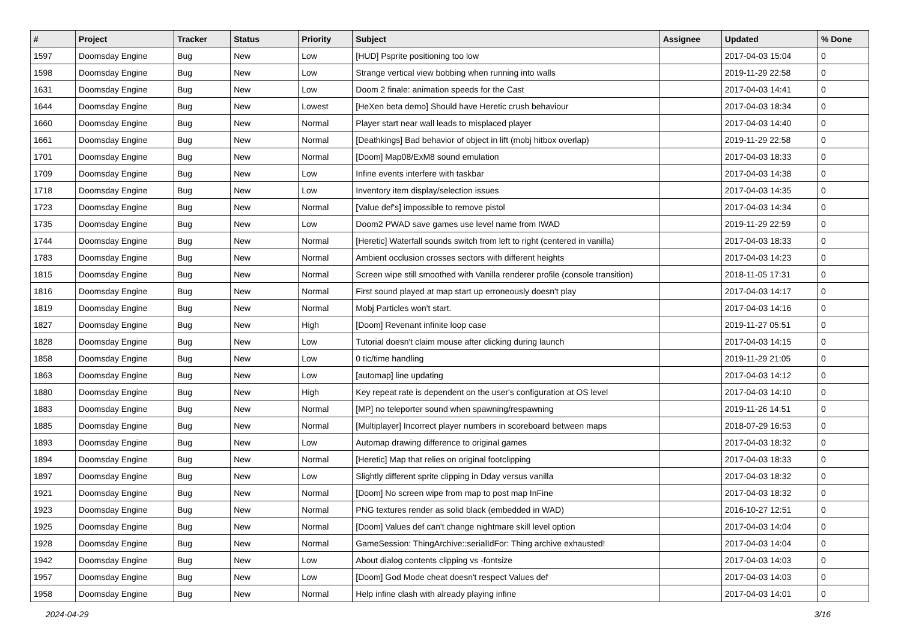| # | Project | Tracker | Status | Priority | Subject | Assignee | Updated | % Done |
| --- | --- | --- | --- | --- | --- | --- | --- | --- |
| 1597 | Doomsday Engine | Bug | New | Low | [HUD] Psprite positioning too low | | 2017-04-03 15:04 | 0 |
| 1598 | Doomsday Engine | Bug | New | Low | Strange vertical view bobbing when running into walls | | 2019-11-29 22:58 | 0 |
| 1631 | Doomsday Engine | Bug | New | Low | Doom 2 finale: animation speeds for the Cast | | 2017-04-03 14:41 | 0 |
| 1644 | Doomsday Engine | Bug | New | Lowest | [HeXen beta demo] Should have Heretic crush behaviour | | 2017-04-03 18:34 | 0 |
| 1660 | Doomsday Engine | Bug | New | Normal | Player start near wall leads to misplaced player | | 2017-04-03 14:40 | 0 |
| 1661 | Doomsday Engine | Bug | New | Normal | [Deathkings] Bad behavior of object in lift (mobj hitbox overlap) | | 2019-11-29 22:58 | 0 |
| 1701 | Doomsday Engine | Bug | New | Normal | [Doom] Map08/ExM8 sound emulation | | 2017-04-03 18:33 | 0 |
| 1709 | Doomsday Engine | Bug | New | Low | Infine events interfere with taskbar | | 2017-04-03 14:38 | 0 |
| 1718 | Doomsday Engine | Bug | New | Low | Inventory item display/selection issues | | 2017-04-03 14:35 | 0 |
| 1723 | Doomsday Engine | Bug | New | Normal | [Value def's] impossible to remove pistol | | 2017-04-03 14:34 | 0 |
| 1735 | Doomsday Engine | Bug | New | Low | Doom2 PWAD save games use level name from IWAD | | 2019-11-29 22:59 | 0 |
| 1744 | Doomsday Engine | Bug | New | Normal | [Heretic] Waterfall sounds switch from left to right (centered in vanilla) | | 2017-04-03 18:33 | 0 |
| 1783 | Doomsday Engine | Bug | New | Normal | Ambient occlusion crosses sectors with different heights | | 2017-04-03 14:23 | 0 |
| 1815 | Doomsday Engine | Bug | New | Normal | Screen wipe still smoothed with Vanilla renderer profile (console transition) | | 2018-11-05 17:31 | 0 |
| 1816 | Doomsday Engine | Bug | New | Normal | First sound played at map start up erroneously doesn't play | | 2017-04-03 14:17 | 0 |
| 1819 | Doomsday Engine | Bug | New | Normal | Mobj Particles won't start. | | 2017-04-03 14:16 | 0 |
| 1827 | Doomsday Engine | Bug | New | High | [Doom] Revenant infinite loop case | | 2019-11-27 05:51 | 0 |
| 1828 | Doomsday Engine | Bug | New | Low | Tutorial doesn't claim mouse after clicking during launch | | 2017-04-03 14:15 | 0 |
| 1858 | Doomsday Engine | Bug | New | Low | 0 tic/time handling | | 2019-11-29 21:05 | 0 |
| 1863 | Doomsday Engine | Bug | New | Low | [automap] line updating | | 2017-04-03 14:12 | 0 |
| 1880 | Doomsday Engine | Bug | New | High | Key repeat rate is dependent on the user's configuration at OS level | | 2017-04-03 14:10 | 0 |
| 1883 | Doomsday Engine | Bug | New | Normal | [MP] no teleporter sound when spawning/respawning | | 2019-11-26 14:51 | 0 |
| 1885 | Doomsday Engine | Bug | New | Normal | [Multiplayer] Incorrect player numbers in scoreboard between maps | | 2018-07-29 16:53 | 0 |
| 1893 | Doomsday Engine | Bug | New | Low | Automap drawing difference to original games | | 2017-04-03 18:32 | 0 |
| 1894 | Doomsday Engine | Bug | New | Normal | [Heretic] Map that relies on original footclipping | | 2017-04-03 18:33 | 0 |
| 1897 | Doomsday Engine | Bug | New | Low | Slightly different sprite clipping in Dday versus vanilla | | 2017-04-03 18:32 | 0 |
| 1921 | Doomsday Engine | Bug | New | Normal | [Doom] No screen wipe from map to post map InFine | | 2017-04-03 18:32 | 0 |
| 1923 | Doomsday Engine | Bug | New | Normal | PNG textures render as solid black (embedded in WAD) | | 2016-10-27 12:51 | 0 |
| 1925 | Doomsday Engine | Bug | New | Normal | [Doom] Values def can't change nightmare skill level option | | 2017-04-03 14:04 | 0 |
| 1928 | Doomsday Engine | Bug | New | Normal | GameSession: ThingArchive::serialIdFor: Thing archive exhausted! | | 2017-04-03 14:04 | 0 |
| 1942 | Doomsday Engine | Bug | New | Low | About dialog contents clipping vs -fontsize | | 2017-04-03 14:03 | 0 |
| 1957 | Doomsday Engine | Bug | New | Low | [Doom] God Mode cheat doesn't respect Values def | | 2017-04-03 14:03 | 0 |
| 1958 | Doomsday Engine | Bug | New | Normal | Help infine clash with already playing infine | | 2017-04-03 14:01 | 0 |
2024-04-29 3/16